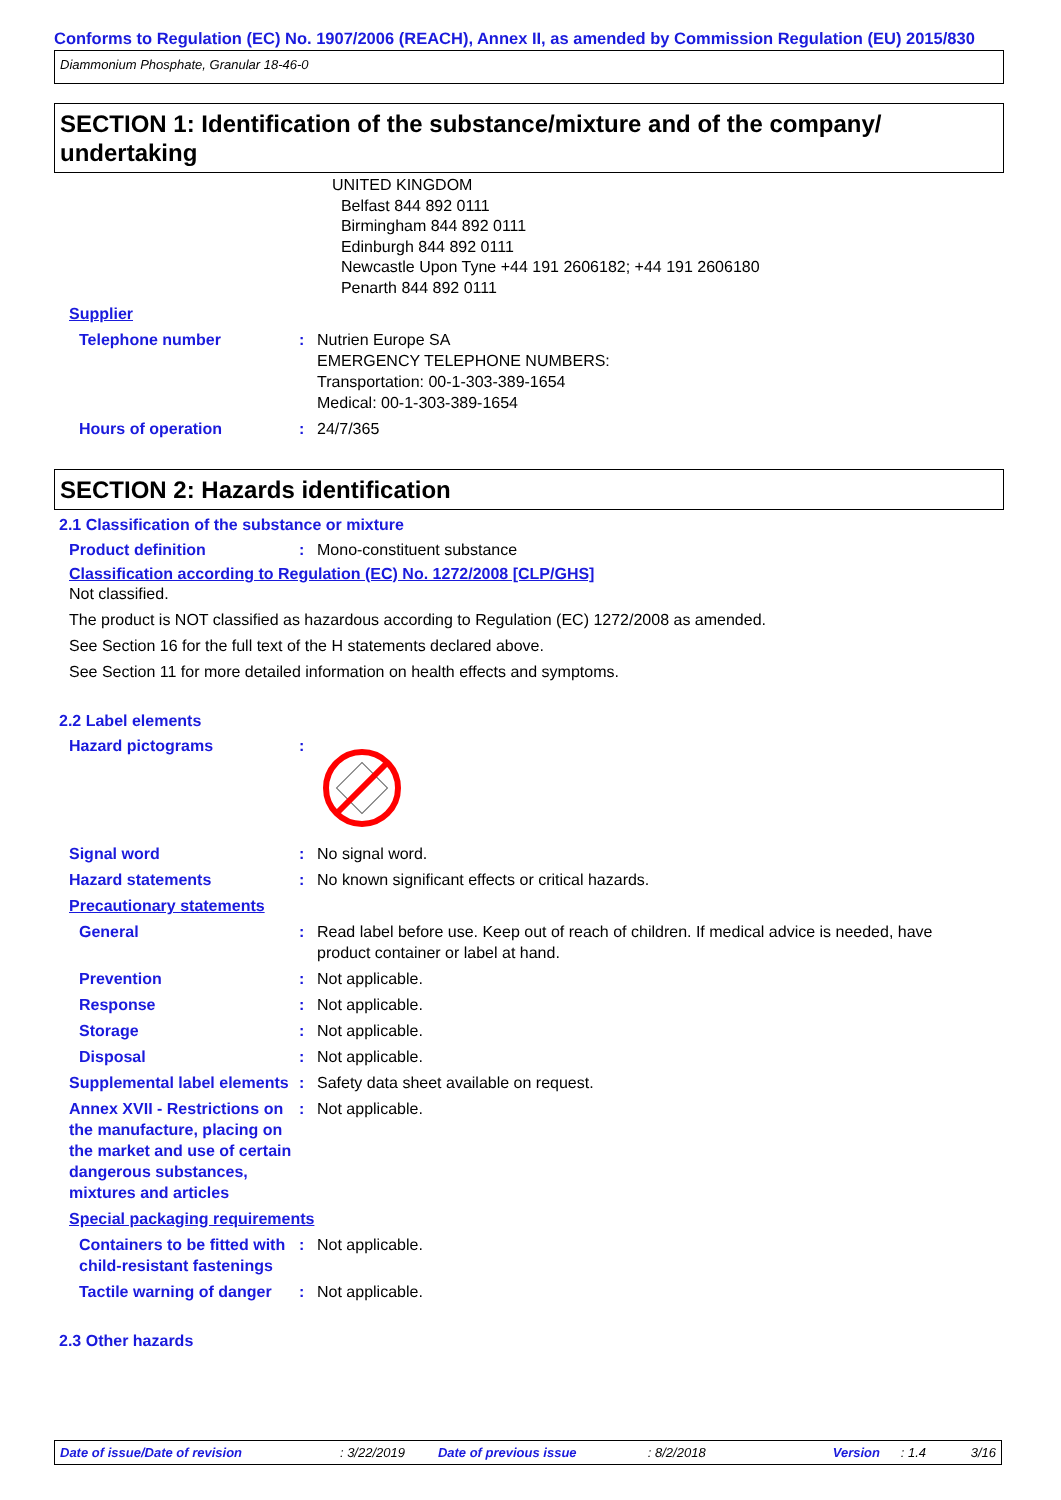Conforms to Regulation (EC) No. 1907/2006 (REACH), Annex II, as amended by Commission Regulation (EU) 2015/830
Diammonium Phosphate, Granular 18-46-0
SECTION 1: Identification of the substance/mixture and of the company/ undertaking
UNITED KINGDOM
Belfast 844 892 0111
Birmingham 844 892 0111
Edinburgh 844 892 0111
Newcastle Upon Tyne +44 191 2606182; +44 191 2606180
Penarth 844 892 0111
Supplier
Telephone number : Nutrien Europe SA
EMERGENCY TELEPHONE NUMBERS:
Transportation: 00-1-303-389-1654
Medical: 00-1-303-389-1654
Hours of operation : 24/7/365
SECTION 2: Hazards identification
2.1 Classification of the substance or mixture
Product definition : Mono-constituent substance
Classification according to Regulation (EC) No. 1272/2008 [CLP/GHS]
Not classified.
The product is NOT classified as hazardous according to Regulation (EC) 1272/2008 as amended.
See Section 16 for the full text of the H statements declared above.
See Section 11 for more detailed information on health effects and symptoms.
2.2 Label elements
Hazard pictograms :
Signal word : No signal word.
Hazard statements : No known significant effects or critical hazards.
Precautionary statements
General : Read label before use. Keep out of reach of children. If medical advice is needed, have product container or label at hand.
Prevention : Not applicable.
Response : Not applicable.
Storage : Not applicable.
Disposal : Not applicable.
Supplemental label elements
: Safety data sheet available on request.
Annex XVII - Restrictions on the manufacture, placing on the market and use of certain dangerous substances, mixtures and articles
: Not applicable.
Special packaging requirements
Containers to be fitted with child-resistant fastenings
: Not applicable.
Tactile warning of danger : Not applicable.
2.3 Other hazards
Date of issue/Date of revision: 3/22/2019 Date of previous issue: 8/2/2018 Version: 1.4 3/16